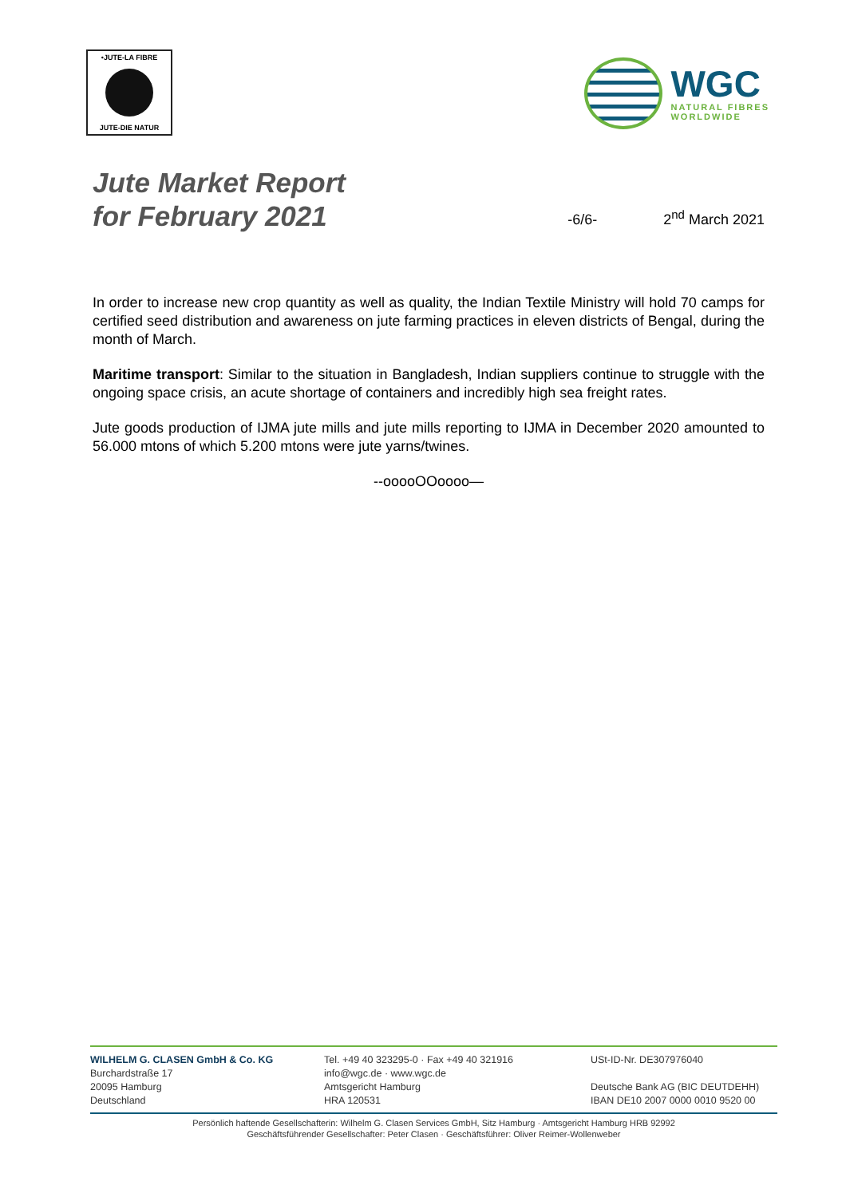•JUTE-LA FIBRE
JUTE-DIE NATUR
WGC
NATURAL FIBRES
WORLDWIDE
Jute Market Report
for February 2021
-6/6-
2<sup>nd</sup> March 2021
In order to increase new crop quantity as well as quality, the Indian Textile Ministry will hold 70 camps for certified seed distribution and awareness on jute farming practices in eleven districts of Bengal, during the month of March.
Maritime transport: Similar to the situation in Bangladesh, Indian suppliers continue to struggle with the ongoing space crisis, an acute shortage of containers and incredibly high sea freight rates.
Jute goods production of IJMA jute mills and jute mills reporting to IJMA in December 2020 amounted to 56.000 mtons of which 5.200 mtons were jute yarns/twines.
--ooooOOoooo—
WILHELM G. CLASEN GmbH & Co. KG
Burchardstraße 17
20095 Hamburg
Deutschland
Tel. +49 40 323295-0 · Fax +49 40 321916
info@wgc.de · www.wgc.de
Amtsgericht Hamburg
HRA 120531
USt-ID-Nr. DE307976040
Deutsche Bank AG (BIC DEUTDEHH)
IBAN DE10 2007 0000 0010 9520 00
Persönlich haftende Gesellschafterin: Wilhelm G. Clasen Services GmbH, Sitz Hamburg · Amtsgericht Hamburg HRB 92992
Geschäftsführender Gesellschafter: Peter Clasen · Geschäftsführer: Oliver Reimer-Wollenweber